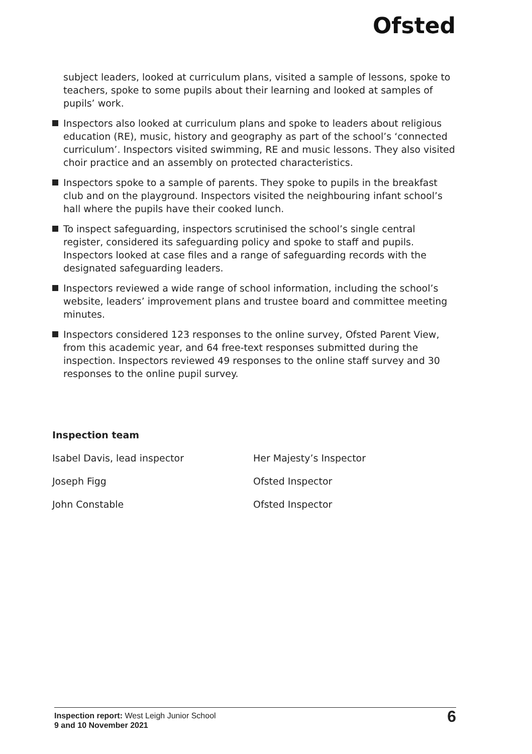Ofsted
subject leaders, looked at curriculum plans, visited a sample of lessons, spoke to teachers, spoke to some pupils about their learning and looked at samples of pupils’ work.
Inspectors also looked at curriculum plans and spoke to leaders about religious education (RE), music, history and geography as part of the school’s ‘connected curriculum’. Inspectors visited swimming, RE and music lessons. They also visited choir practice and an assembly on protected characteristics.
Inspectors spoke to a sample of parents. They spoke to pupils in the breakfast club and on the playground. Inspectors visited the neighbouring infant school’s hall where the pupils have their cooked lunch.
To inspect safeguarding, inspectors scrutinised the school’s single central register, considered its safeguarding policy and spoke to staff and pupils. Inspectors looked at case files and a range of safeguarding records with the designated safeguarding leaders.
Inspectors reviewed a wide range of school information, including the school’s website, leaders’ improvement plans and trustee board and committee meeting minutes.
Inspectors considered 123 responses to the online survey, Ofsted Parent View, from this academic year, and 64 free-text responses submitted during the inspection. Inspectors reviewed 49 responses to the online staff survey and 30 responses to the online pupil survey.
Inspection team
Isabel Davis, lead inspector Her Majesty’s Inspector
Joseph Figg Ofsted Inspector
John Constable Ofsted Inspector
Inspection report: West Leigh Junior School
9 and 10 November 2021
6